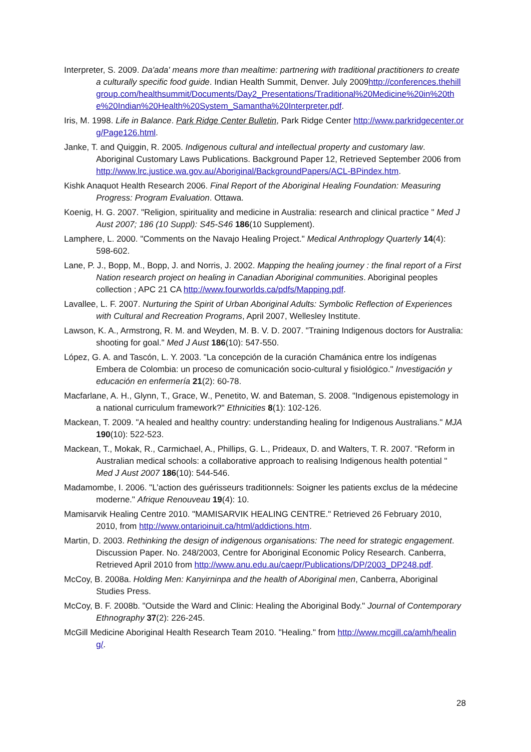Interpreter, S. 2009. Da'ada' means more than mealtime: partnering with traditional practitioners to create a culturally specific food guide. Indian Health Summit, Denver. July 2009http://conferences.thehillgroup.com/healthsummit/Documents/Day2_Presentations/Traditional%20Medicine%20in%20the%20Indian%20Health%20System_Samantha%20Interpreter.pdf.
Iris, M. 1998. Life in Balance. Park Ridge Center Bulletin, Park Ridge Center http://www.parkridgecenter.org/Page126.html.
Janke, T. and Quiggin, R. 2005. Indigenous cultural and intellectual property and customary law. Aboriginal Customary Laws Publications. Background Paper 12, Retrieved September 2006 from http://www.lrc.justice.wa.gov.au/Aboriginal/BackgroundPapers/ACL-BPindex.htm.
Kishk Anaquot Health Research 2006. Final Report of the Aboriginal Healing Foundation: Measuring Progress: Program Evaluation. Ottawa.
Koenig, H. G. 2007. "Religion, spirituality and medicine in Australia: research and clinical practice " Med J Aust 2007; 186 (10 Suppl): S45-S46 186(10 Supplement).
Lamphere, L. 2000. "Comments on the Navajo Healing Project." Medical Anthroplogy Quarterly 14(4): 598-602.
Lane, P. J., Bopp, M., Bopp, J. and Norris, J. 2002. Mapping the healing journey : the final report of a First Nation research project on healing in Canadian Aboriginal communities. Aboriginal peoples collection ; APC 21 CA http://www.fourworlds.ca/pdfs/Mapping.pdf.
Lavallee, L. F. 2007. Nurturing the Spirit of Urban Aboriginal Adults: Symbolic Reflection of Experiences with Cultural and Recreation Programs, April 2007, Wellesley Institute.
Lawson, K. A., Armstrong, R. M. and Weyden, M. B. V. D. 2007. "Training Indigenous doctors for Australia: shooting for goal." Med J Aust 186(10): 547-550.
López, G. A. and Tascón, L. Y. 2003. "La concepción de la curación Chamánica entre los indígenas Embera de Colombia: un proceso de comunicación socio-cultural y fisiológico." Investigación y educación en enfermería 21(2): 60-78.
Macfarlane, A. H., Glynn, T., Grace, W., Penetito, W. and Bateman, S. 2008. "Indigenous epistemology in a national curriculum framework?" Ethnicities 8(1): 102-126.
Mackean, T. 2009. "A healed and healthy country: understanding healing for Indigenous Australians." MJA 190(10): 522-523.
Mackean, T., Mokak, R., Carmichael, A., Phillips, G. L., Prideaux, D. and Walters, T. R. 2007. "Reform in Australian medical schools: a collaborative approach to realising Indigenous health potential " Med J Aust 2007 186(10): 544-546.
Madamombe, I. 2006. "L’action des guérisseurs traditionnels: Soigner les patients exclus de la médecine moderne." Afrique Renouveau 19(4): 10.
Mamisarvik Healing Centre 2010. "MAMISARVIK HEALING CENTRE." Retrieved 26 February 2010, 2010, from http://www.ontarioinuit.ca/html/addictions.htm.
Martin, D. 2003. Rethinking the design of indigenous organisations: The need for strategic engagement. Discussion Paper. No. 248/2003, Centre for Aboriginal Economic Policy Research. Canberra, Retrieved April 2010 from http://www.anu.edu.au/caepr/Publications/DP/2003_DP248.pdf.
McCoy, B. 2008a. Holding Men: Kanyirninpa and the health of Aboriginal men, Canberra, Aboriginal Studies Press.
McCoy, B. F. 2008b. "Outside the Ward and Clinic: Healing the Aboriginal Body." Journal of Contemporary Ethnography 37(2): 226-245.
McGill Medicine Aboriginal Health Research Team 2010. "Healing." from http://www.mcgill.ca/amh/healing/.
28